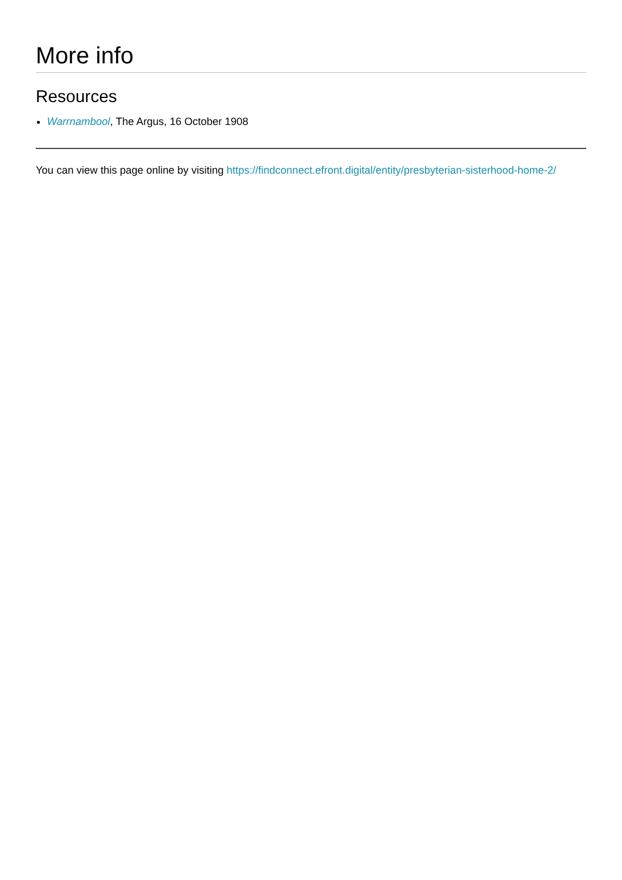More info
Resources
Warrnambool, The Argus, 16 October 1908
You can view this page online by visiting https://findconnect.efront.digital/entity/presbyterian-sisterhood-home-2/